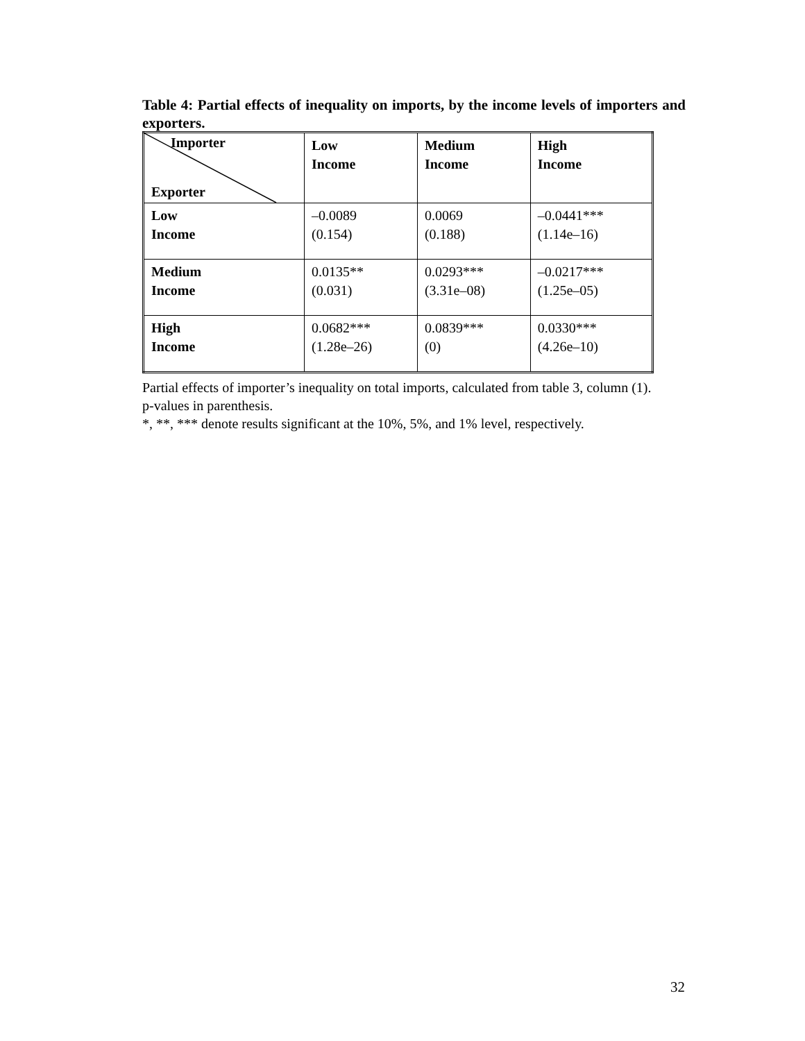Table 4: Partial effects of inequality on imports, by the income levels of importers and exporters.
| Importer Exporter | Low Income | Medium Income | High Income |
| Low Income | –0.0089 (0.154) | 0.0069 (0.188) | –0.0441*** (1.14e–16) |
| Medium Income | 0.0135** (0.031) | 0.0293*** (3.31e–08) | –0.0217*** (1.25e–05) |
| High Income | 0.0682*** (1.28e–26) | 0.0839*** (0) | 0.0330*** (4.26e–10) |
Partial effects of importer’s inequality on total imports, calculated from table 3, column (1).
p-values in parenthesis.
*, **, *** denote results significant at the 10%, 5%, and 1% level, respectively.
32